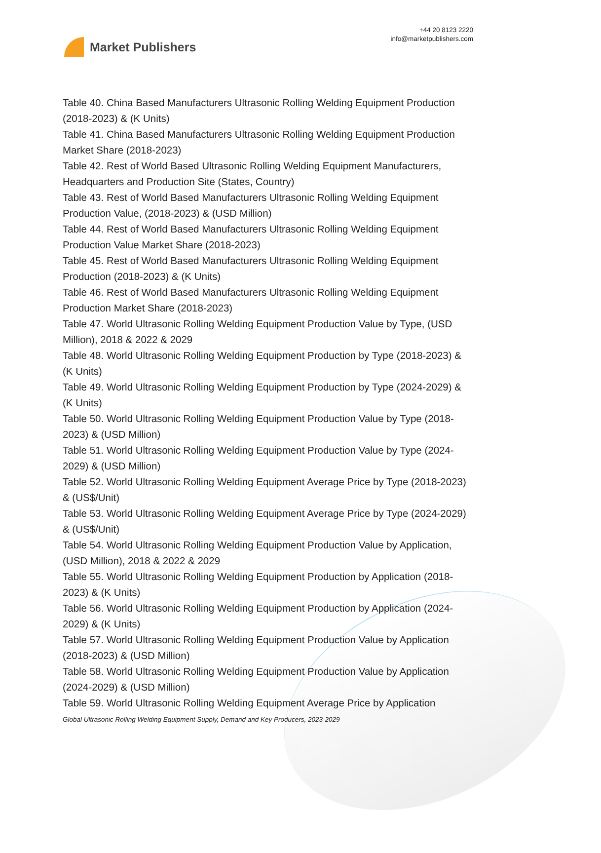Market Publishers
+44 20 8123 2220
info@marketpublishers.com
Table 40. China Based Manufacturers Ultrasonic Rolling Welding Equipment Production (2018-2023) & (K Units)
Table 41. China Based Manufacturers Ultrasonic Rolling Welding Equipment Production Market Share (2018-2023)
Table 42. Rest of World Based Ultrasonic Rolling Welding Equipment Manufacturers, Headquarters and Production Site (States, Country)
Table 43. Rest of World Based Manufacturers Ultrasonic Rolling Welding Equipment Production Value, (2018-2023) & (USD Million)
Table 44. Rest of World Based Manufacturers Ultrasonic Rolling Welding Equipment Production Value Market Share (2018-2023)
Table 45. Rest of World Based Manufacturers Ultrasonic Rolling Welding Equipment Production (2018-2023) & (K Units)
Table 46. Rest of World Based Manufacturers Ultrasonic Rolling Welding Equipment Production Market Share (2018-2023)
Table 47. World Ultrasonic Rolling Welding Equipment Production Value by Type, (USD Million), 2018 & 2022 & 2029
Table 48. World Ultrasonic Rolling Welding Equipment Production by Type (2018-2023) & (K Units)
Table 49. World Ultrasonic Rolling Welding Equipment Production by Type (2024-2029) & (K Units)
Table 50. World Ultrasonic Rolling Welding Equipment Production Value by Type (2018-2023) & (USD Million)
Table 51. World Ultrasonic Rolling Welding Equipment Production Value by Type (2024-2029) & (USD Million)
Table 52. World Ultrasonic Rolling Welding Equipment Average Price by Type (2018-2023) & (US$/Unit)
Table 53. World Ultrasonic Rolling Welding Equipment Average Price by Type (2024-2029) & (US$/Unit)
Table 54. World Ultrasonic Rolling Welding Equipment Production Value by Application, (USD Million), 2018 & 2022 & 2029
Table 55. World Ultrasonic Rolling Welding Equipment Production by Application (2018-2023) & (K Units)
Table 56. World Ultrasonic Rolling Welding Equipment Production by Application (2024-2029) & (K Units)
Table 57. World Ultrasonic Rolling Welding Equipment Production Value by Application (2018-2023) & (USD Million)
Table 58. World Ultrasonic Rolling Welding Equipment Production Value by Application (2024-2029) & (USD Million)
Table 59. World Ultrasonic Rolling Welding Equipment Average Price by Application
Global Ultrasonic Rolling Welding Equipment Supply, Demand and Key Producers, 2023-2029